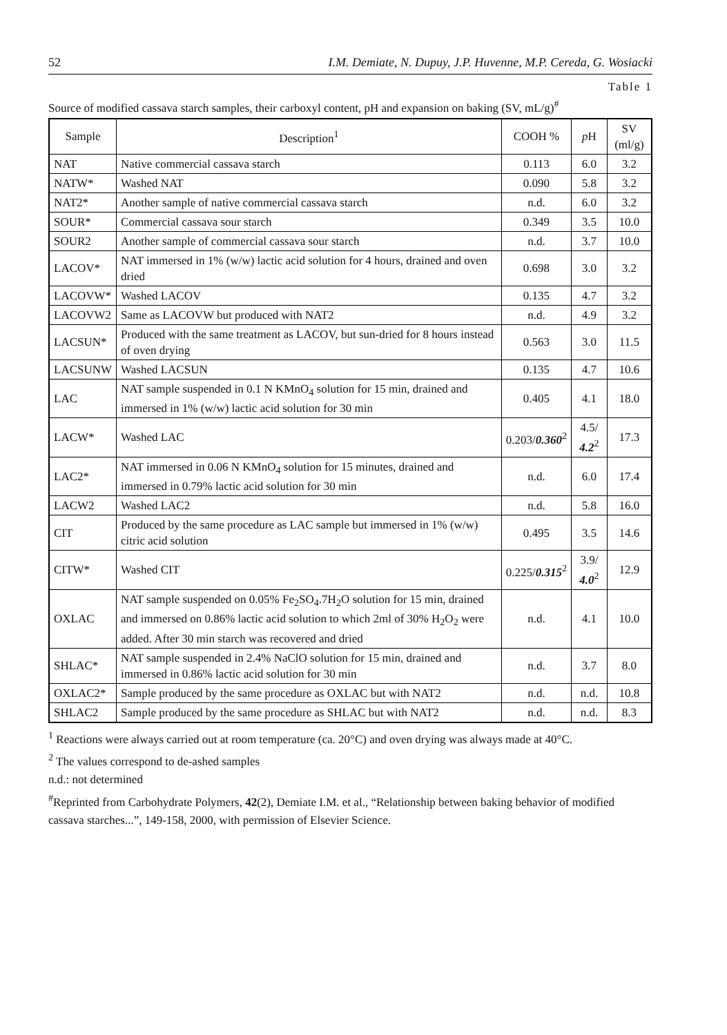52 I.M. Demiate, N. Dupuy, J.P. Huvenne, M.P. Cereda, G. Wosiacki
Table 1
Source of modified cassava starch samples, their carboxyl content, pH and expansion on baking (SV, mL/g)<sup>#</sup>
| Sample | Description<sup>1</sup> | COOH % | p H | SV (ml/g) |
| --- | --- | --- | --- | --- |
| NAT | Native commercial cassava starch | 0.113 | 6.0 | 3.2 |
| NATW* | Washed NAT | 0.090 | 5.8 | 3.2 |
| NAT2* | Another sample of native commercial cassava starch | n.d. | 6.0 | 3.2 |
| SOUR* | Commercial cassava sour starch | 0.349 | 3.5 | 10.0 |
| SOUR2 | Another sample of commercial cassava sour starch | n.d. | 3.7 | 10.0 |
| LACOV* | NAT immersed in 1% (w/w) lactic acid solution for 4 hours, drained and oven dried | 0.698 | 3.0 | 3.2 |
| LACOVW* | Washed LACOV | 0.135 | 4.7 | 3.2 |
| LACOVW2 | Same as LACOVW but produced with NAT2 | n.d. | 4.9 | 3.2 |
| LACSUN* | Produced with the same treatment as LACOV, but sun-dried for 8 hours instead of oven drying | 0.563 | 3.0 | 11.5 |
| LACSUNW | Washed LACSUN | 0.135 | 4.7 | 10.6 |
| LAC | NAT sample suspended in 0.1 N KMnO<sub>4</sub> solution for 15 min, drained and immersed in 1% (w/w) lactic acid solution for 30 min | 0.405 | 4.1 | 18.0 |
| LACW* | Washed LAC | 0.203/ 0.360<sup>2</sup> | 4.5/ 4.2<sup>2</sup> | 17.3 |
| LAC2* | NAT immersed in 0.06 N KMnO<sub>4</sub> solution for 15 minutes, drained and immersed in 0.79% lactic acid solution for 30 min | n.d. | 6.0 | 17.4 |
| LACW2 | Washed LAC2 | n.d. | 5.8 | 16.0 |
| CIT | Produced by the same procedure as LAC sample but immersed in 1% (w/w) citric acid solution | 0.495 | 3.5 | 14.6 |
| CITW* | Washed CIT | 0.225/ 0.315<sup>2</sup> | 3.9/ 4.0<sup>2</sup> | 12.9 |
| OXLAC | NAT sample suspended on 0.05% Fe<sub>2</sub>SO<sub>4</sub>.7H<sub>2</sub>O solution for 15 min, drained and immersed on 0.86% lactic acid solution to which 2ml of 30% H<sub>2</sub>O<sub>2</sub> were added. After 30 min starch was recovered and dried | n.d. | 4.1 | 10.0 |
| SHLAC* | NAT sample suspended in 2.4% NaClO solution for 15 min, drained and immersed in 0.86% lactic acid solution for 30 min | n.d. | 3.7 | 8.0 |
| OXLAC2* | Sample produced by the same procedure as OXLAC but with NAT2 | n.d. | n.d. | 10.8 |
| SHLAC2 | Sample produced by the same procedure as SHLAC but with NAT2 | n.d. | n.d. | 8.3 |
<sup>1</sup> Reactions were always carried out at room temperature (ca. 20°C) and oven drying was always made at 40°C.
<sup>2</sup> The values correspond to de-ashed samples
n.d.: not determined
<sup>#</sup> Reprinted from Carbohydrate Polymers, 42(2), Demiate I.M. et al., “Relationship between baking behavior of modified cassava starches...”, 149-158, 2000, with permission of Elsevier Science.